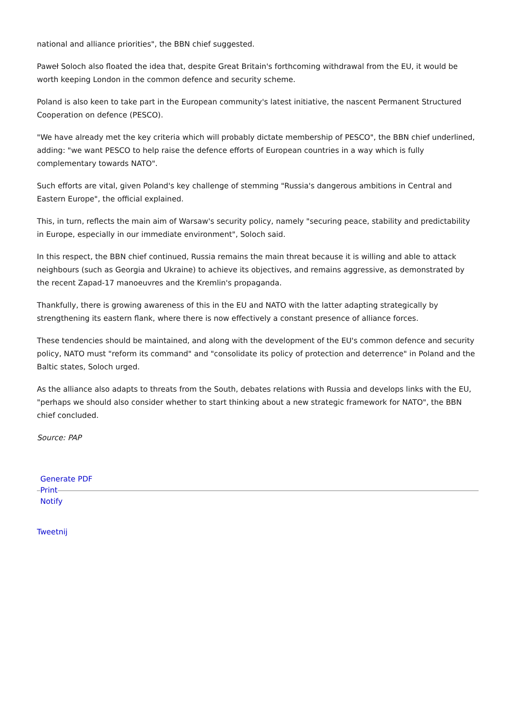national and alliance priorities", the BBN chief suggested.
Paweł Soloch also floated the idea that, despite Great Britain's forthcoming withdrawal from the EU, it would be worth keeping London in the common defence and security scheme.
Poland is also keen to take part in the European community's latest initiative, the nascent Permanent Structured Cooperation on defence (PESCO).
"We have already met the key criteria which will probably dictate membership of PESCO", the BBN chief underlined, adding: "we want PESCO to help raise the defence efforts of European countries in a way which is fully complementary towards NATO".
Such efforts are vital, given Poland's key challenge of stemming "Russia's dangerous ambitions in Central and Eastern Europe", the official explained.
This, in turn, reflects the main aim of Warsaw's security policy, namely "securing peace, stability and predictability in Europe, especially in our immediate environment", Soloch said.
In this respect, the BBN chief continued, Russia remains the main threat because it is willing and able to attack neighbours (such as Georgia and Ukraine) to achieve its objectives, and remains aggressive, as demonstrated by the recent Zapad-17 manoeuvres and the Kremlin's propaganda.
Thankfully, there is growing awareness of this in the EU and NATO with the latter adapting strategically by strengthening its eastern flank, where there is now effectively a constant presence of alliance forces.
These tendencies should be maintained, and along with the development of the EU's common defence and security policy, NATO must "reform its command" and "consolidate its policy of protection and deterrence" in Poland and the Baltic states, Soloch urged.
As the alliance also adapts to threats from the South, debates relations with Russia and develops links with the EU, "perhaps we should also consider whether to start thinking about a new strategic framework for NATO", the BBN chief concluded.
Source: PAP
Generate PDF
Print
Notify
Tweetnij